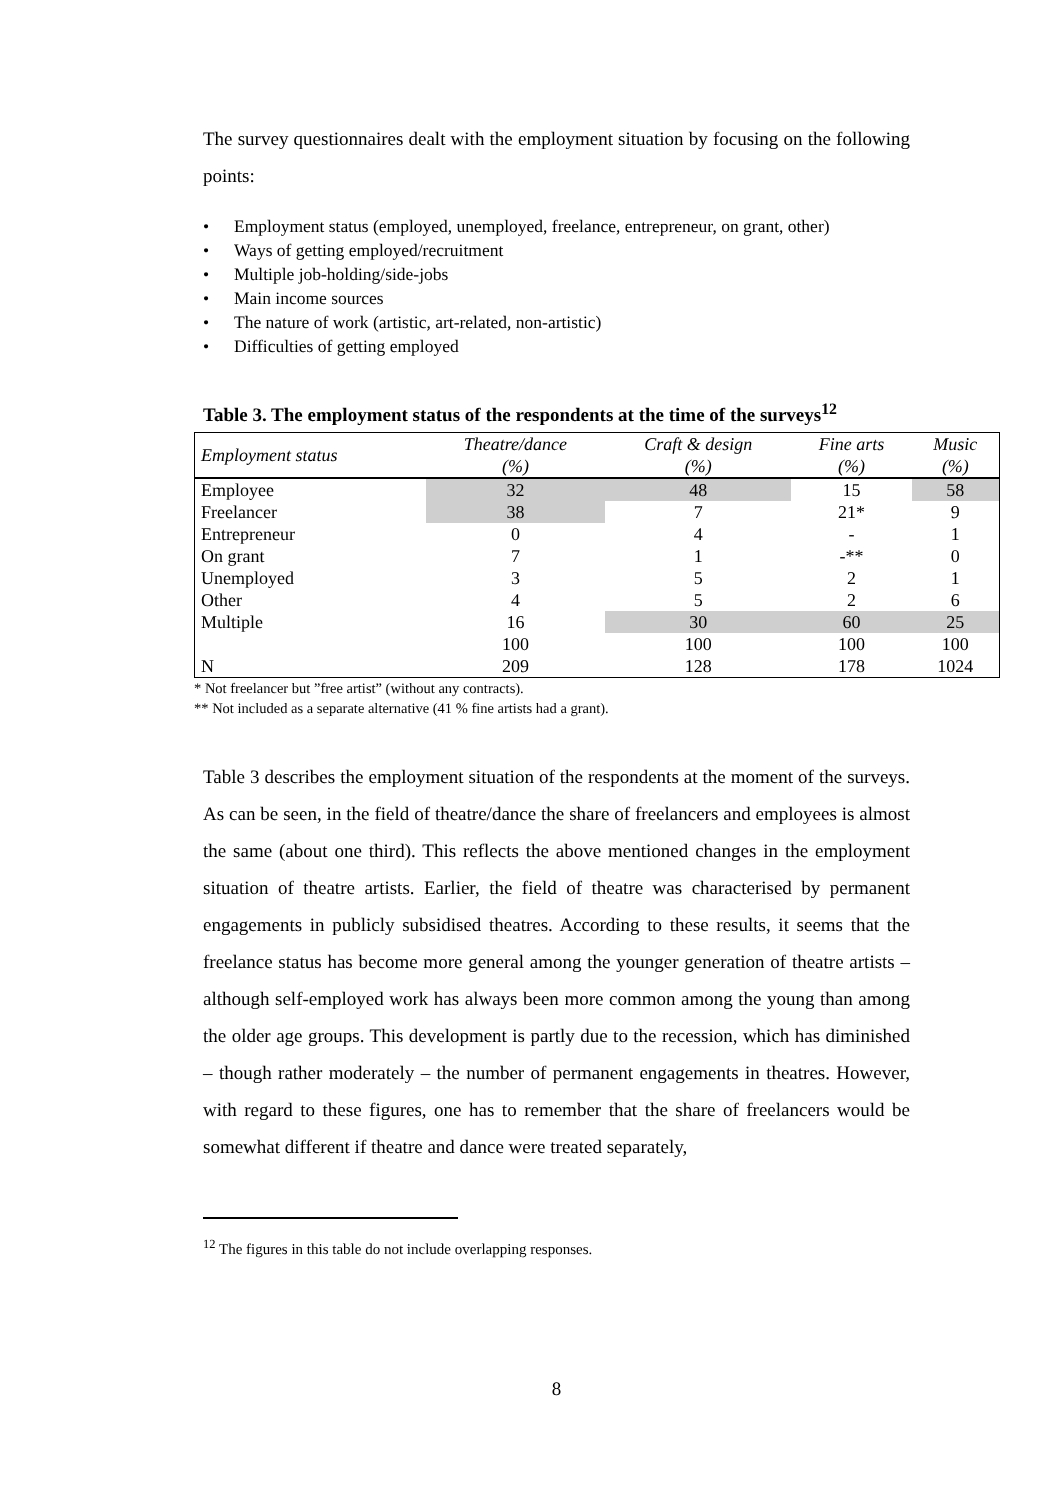The survey questionnaires dealt with the employment situation by focusing on the following points:
• Employment status (employed, unemployed, freelance, entrepreneur, on grant, other)
• Ways of getting employed/recruitment
• Multiple job-holding/side-jobs
• Main income sources
• The nature of work (artistic, art-related, non-artistic)
• Difficulties of getting employed
Table 3. The employment status of the respondents at the time of the surveys<sup>12</sup>
| Employment status | Theatre/dance (%) | Craft & design (%) | Fine arts (%) | Music (%) |
| --- | --- | --- | --- | --- |
| Employee | 32 | 48 | 15 | 58 |
| Freelancer | 38 | 7 | 21* | 9 |
| Entrepreneur | 0 | 4 | - | 1 |
| On grant | 7 | 1 | -** | 0 |
| Unemployed | 3 | 5 | 2 | 1 |
| Other | 4 | 5 | 2 | 6 |
| Multiple | 16 | 30 | 60 | 25 |
| | 100 | 100 | 100 | 100 |
| N | 209 | 128 | 178 | 1024 |
* Not freelancer but ”free artist” (without any contracts).
** Not included as a separate alternative (41 % fine artists had a grant).
Table 3 describes the employment situation of the respondents at the moment of the surveys. As can be seen, in the field of theatre/dance the share of freelancers and employees is almost the same (about one third). This reflects the above mentioned changes in the employment situation of theatre artists. Earlier, the field of theatre was characterised by permanent engagements in publicly subsidised theatres. According to these results, it seems that the freelance status has become more general among the younger generation of theatre artists – although self-employed work has always been more common among the young than among the older age groups. This development is partly due to the recession, which has diminished – though rather moderately – the number of permanent engagements in theatres. However, with regard to these figures, one has to remember that the share of freelancers would be somewhat different if theatre and dance were treated separately,
<sup>12</sup> The figures in this table do not include overlapping responses.
8